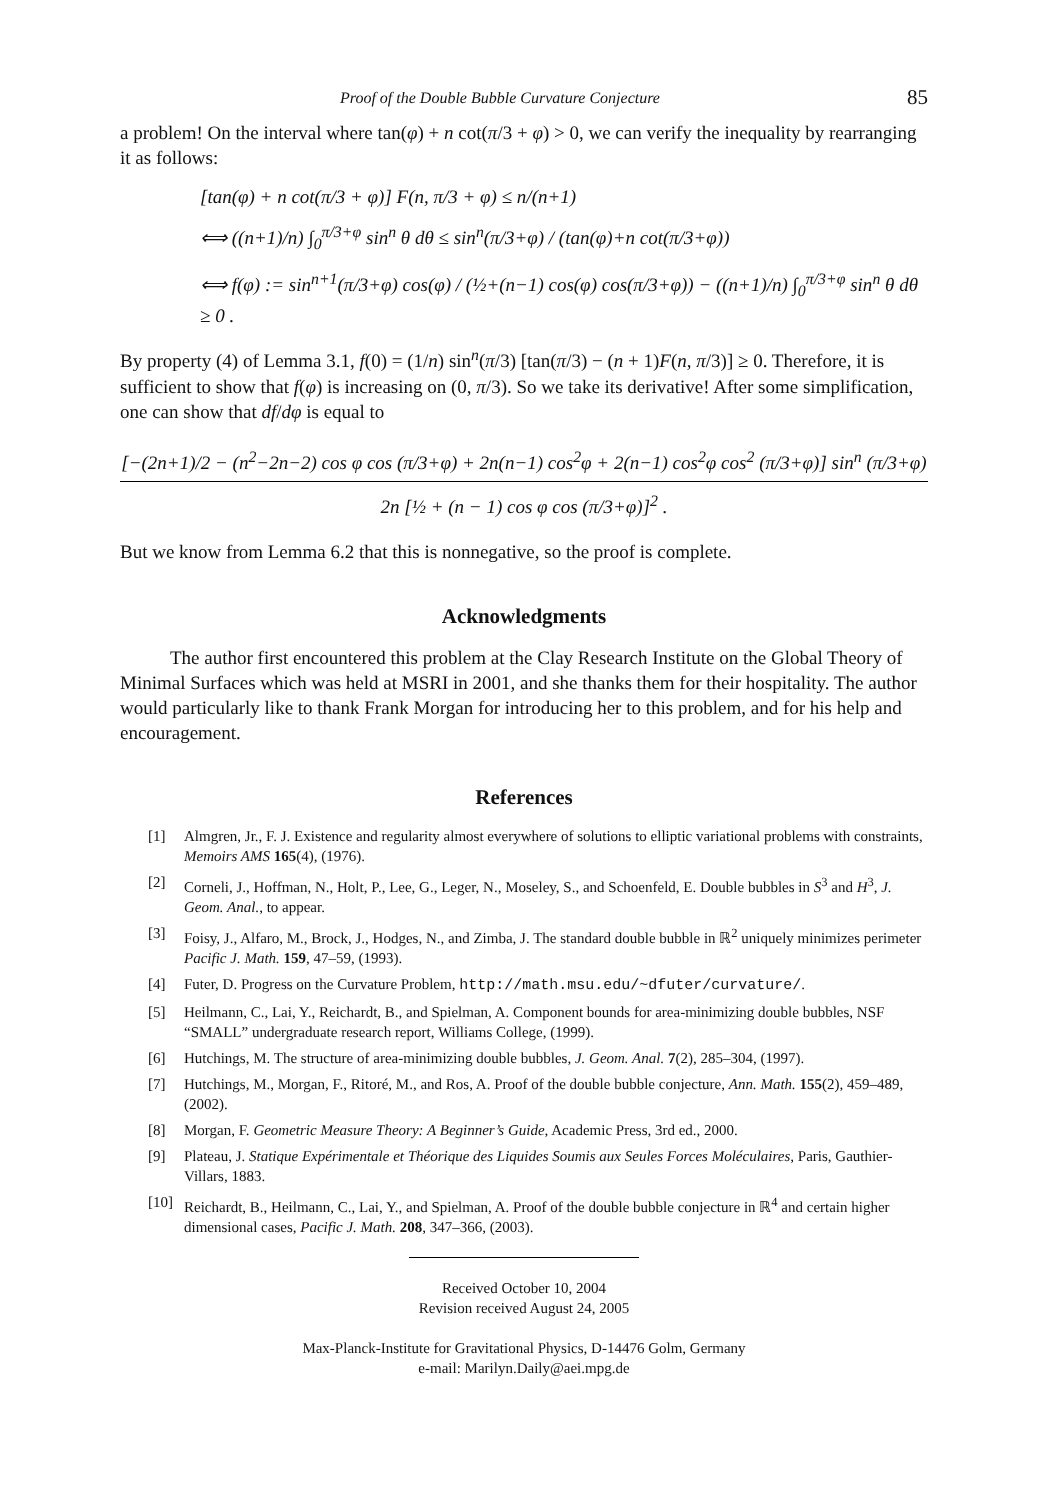Proof of the Double Bubble Curvature Conjecture 85
a problem! On the interval where tan(φ) + n cot(π/3 + φ) > 0, we can verify the inequality by rearranging it as follows:
[tan(φ) + n cot(π/3 + φ)] F(n, π/3 + φ) ≤ n/(n+1)
⟺ ((n+1)/n) ∫<sub>0</sub><sup>π/3+φ</sup> sin<sup>n</sup> θ dθ ≤ sin<sup>n</sup>(π/3+φ) / (tan(φ)+n cot(π/3+φ))
⟺ f(φ) := sin<sup>n+1</sup>(π/3+φ) cos(φ) / (½+(n−1) cos(φ) cos(π/3+φ)) − ((n+1)/n) ∫<sub>0</sub><sup>π/3+φ</sup> sin<sup>n</sup> θ dθ ≥ 0 .
By property (4) of Lemma 3.1, f(0) = (1/n) sin<sup>n</sup>(π/3) [tan(π/3) − (n + 1)F(n, π/3)] ≥ 0. Therefore, it is sufficient to show that f(φ) is increasing on (0, π/3). So we take its derivative! After some simplification, one can show that df/dφ is equal to
[−(2n+1)/2 − (n<sup>2</sup>−2n−2) cos φ cos (π/3+φ) + 2n(n−1) cos<sup>2</sup>φ + 2(n−1) cos<sup>2</sup>φ cos<sup>2</sup> (π/3+φ)] sin<sup>n</sup> (π/3+φ)
2n [½ + (n − 1) cos φ cos (π/3+φ)]<sup>2</sup> .
But we know from Lemma 6.2 that this is nonnegative, so the proof is complete.
Acknowledgments
The author first encountered this problem at the Clay Research Institute on the Global Theory of Minimal Surfaces which was held at MSRI in 2001, and she thanks them for their hospitality. The author would particularly like to thank Frank Morgan for introducing her to this problem, and for his help and encouragement.
References
[1] Almgren, Jr., F. J. Existence and regularity almost everywhere of solutions to elliptic variational problems with constraints, Memoirs AMS 165(4), (1976).
[2] Corneli, J., Hoffman, N., Holt, P., Lee, G., Leger, N., Moseley, S., and Schoenfeld, E. Double bubbles in S<sup>3</sup> and H<sup>3</sup>, J. Geom. Anal., to appear.
[3] Foisy, J., Alfaro, M., Brock, J., Hodges, N., and Zimba, J. The standard double bubble in ℝ<sup>2</sup> uniquely minimizes perimeter Pacific J. Math. 159, 47–59, (1993).
[4] Futer, D. Progress on the Curvature Problem, http://math.msu.edu/~dfuter/curvature/.
[5] Heilmann, C., Lai, Y., Reichardt, B., and Spielman, A. Component bounds for area-minimizing double bubbles, NSF “SMALL” undergraduate research report, Williams College, (1999).
[6] Hutchings, M. The structure of area-minimizing double bubbles, J. Geom. Anal. 7(2), 285–304, (1997).
[7] Hutchings, M., Morgan, F., Ritoré, M., and Ros, A. Proof of the double bubble conjecture, Ann. Math. 155(2), 459–489, (2002).
[8] Morgan, F. Geometric Measure Theory: A Beginner’s Guide, Academic Press, 3rd ed., 2000.
[9] Plateau, J. Statique Expérimentale et Théorique des Liquides Soumis aux Seules Forces Moléculaires, Paris, Gauthier-Villars, 1883.
[10] Reichardt, B., Heilmann, C., Lai, Y., and Spielman, A. Proof of the double bubble conjecture in ℝ<sup>4</sup> and certain higher dimensional cases, Pacific J. Math. 208, 347–366, (2003).
Received October 10, 2004
Revision received August 24, 2005
Max-Planck-Institute for Gravitational Physics, D-14476 Golm, Germany
e-mail: Marilyn.Daily@aei.mpg.de